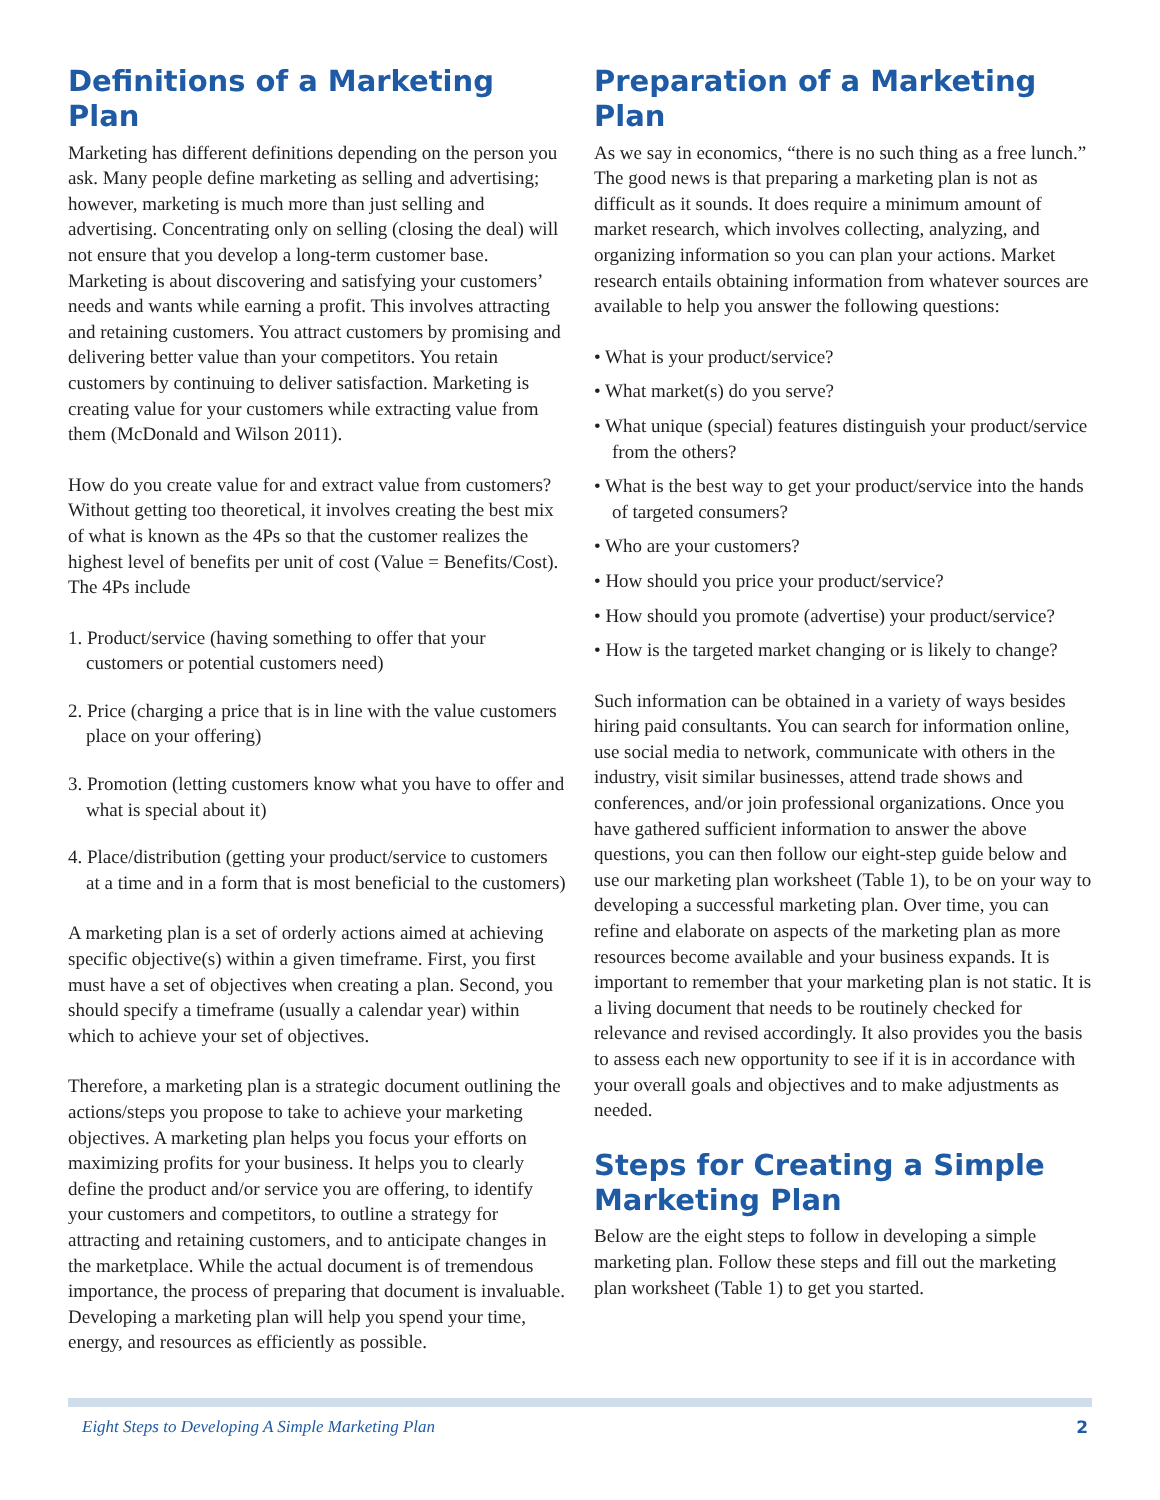Definitions of a Marketing Plan
Marketing has different definitions depending on the person you ask. Many people define marketing as selling and advertising; however, marketing is much more than just selling and advertising. Concentrating only on selling (closing the deal) will not ensure that you develop a long-term customer base. Marketing is about discovering and satisfying your customers’ needs and wants while earning a profit. This involves attracting and retaining customers. You attract customers by promising and delivering better value than your competitors. You retain customers by continuing to deliver satisfaction. Marketing is creating value for your customers while extracting value from them (McDonald and Wilson 2011).
How do you create value for and extract value from customers? Without getting too theoretical, it involves creating the best mix of what is known as the 4Ps so that the customer realizes the highest level of benefits per unit of cost (Value = Benefits/Cost). The 4Ps include
1. Product/service (having something to offer that your customers or potential customers need)
2. Price (charging a price that is in line with the value customers place on your offering)
3. Promotion (letting customers know what you have to offer and what is special about it)
4. Place/distribution (getting your product/service to customers at a time and in a form that is most beneficial to the customers)
A marketing plan is a set of orderly actions aimed at achieving specific objective(s) within a given timeframe. First, you first must have a set of objectives when creating a plan. Second, you should specify a timeframe (usually a calendar year) within which to achieve your set of objectives.
Therefore, a marketing plan is a strategic document outlining the actions/steps you propose to take to achieve your marketing objectives. A marketing plan helps you focus your efforts on maximizing profits for your business. It helps you to clearly define the product and/or service you are offering, to identify your customers and competitors, to outline a strategy for attracting and retaining customers, and to anticipate changes in the marketplace. While the actual document is of tremendous importance, the process of preparing that document is invaluable. Developing a marketing plan will help you spend your time, energy, and resources as efficiently as possible.
Preparation of a Marketing Plan
As we say in economics, “there is no such thing as a free lunch.” The good news is that preparing a marketing plan is not as difficult as it sounds. It does require a minimum amount of market research, which involves collecting, analyzing, and organizing information so you can plan your actions. Market research entails obtaining information from whatever sources are available to help you answer the following questions:
• What is your product/service?
• What market(s) do you serve?
• What unique (special) features distinguish your product/service from the others?
• What is the best way to get your product/service into the hands of targeted consumers?
• Who are your customers?
• How should you price your product/service?
• How should you promote (advertise) your product/service?
• How is the targeted market changing or is likely to change?
Such information can be obtained in a variety of ways besides hiring paid consultants. You can search for information online, use social media to network, communicate with others in the industry, visit similar businesses, attend trade shows and conferences, and/or join professional organizations. Once you have gathered sufficient information to answer the above questions, you can then follow our eight-step guide below and use our marketing plan worksheet (Table 1), to be on your way to developing a successful marketing plan. Over time, you can refine and elaborate on aspects of the marketing plan as more resources become available and your business expands. It is important to remember that your marketing plan is not static. It is a living document that needs to be routinely checked for relevance and revised accordingly. It also provides you the basis to assess each new opportunity to see if it is in accordance with your overall goals and objectives and to make adjustments as needed.
Steps for Creating a Simple Marketing Plan
Below are the eight steps to follow in developing a simple marketing plan. Follow these steps and fill out the marketing plan worksheet (Table 1) to get you started.
Eight Steps to Developing A Simple Marketing Plan 2